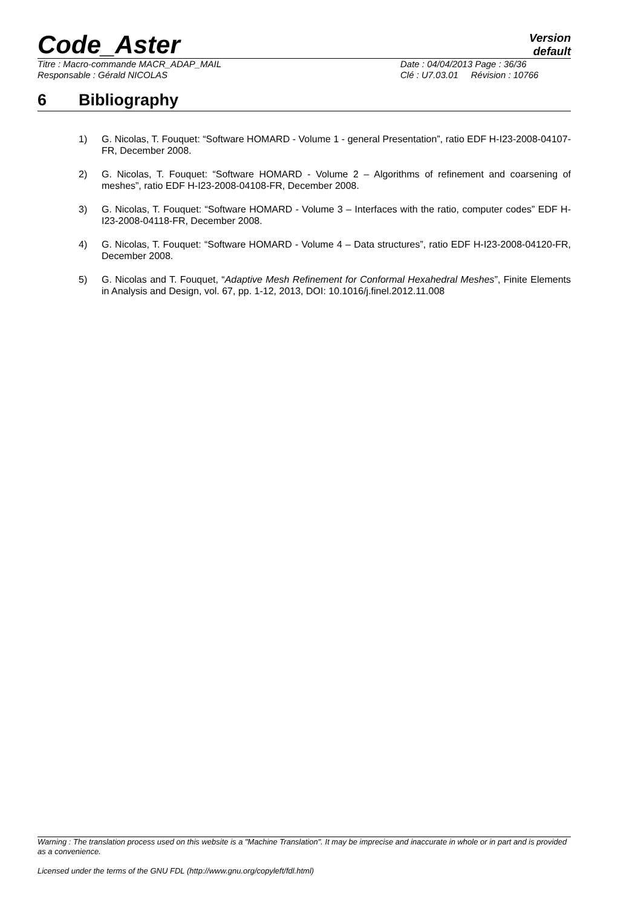Code_Aster
Version
default
Titre : Macro-commande MACR_ADAP_MAIL
Responsable : Gérald NICOLAS
Date : 04/04/2013 Page : 36/36
Clé : U7.03.01 Révision : 10766
6 Bibliography
1) G. Nicolas, T. Fouquet: “Software HOMARD - Volume 1 - general Presentation”, ratio EDF H-I23-2008-04107-FR, December 2008.
2) G. Nicolas, T. Fouquet: “Software HOMARD - Volume 2 – Algorithms of refinement and coarsening of meshes”, ratio EDF H-I23-2008-04108-FR, December 2008.
3) G. Nicolas, T. Fouquet: “Software HOMARD - Volume 3 – Interfaces with the ratio, computer codes” EDF H-I23-2008-04118-FR, December 2008.
4) G. Nicolas, T. Fouquet: “Software HOMARD - Volume 4 – Data structures”, ratio EDF H-I23-2008-04120-FR, December 2008.
5) G. Nicolas and T. Fouquet, “Adaptive Mesh Refinement for Conformal Hexahedral Meshes”, Finite Elements in Analysis and Design, vol. 67, pp. 1-12, 2013, DOI: 10.1016/j.finel.2012.11.008
Warning : The translation process used on this website is a "Machine Translation". It may be imprecise and inaccurate in whole or in part and is provided as a convenience.
Licensed under the terms of the GNU FDL (http://www.gnu.org/copyleft/fdl.html)